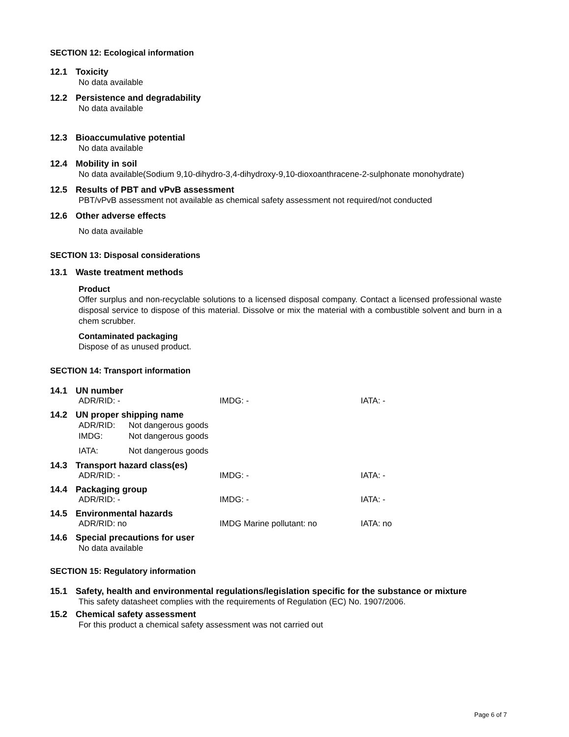SECTION 12: Ecological information
12.1 Toxicity
No data available
12.2 Persistence and degradability
No data available
12.3 Bioaccumulative potential
No data available
12.4 Mobility in soil
No data available(Sodium 9,10-dihydro-3,4-dihydroxy-9,10-dioxoanthracene-2-sulphonate monohydrate)
12.5 Results of PBT and vPvB assessment
PBT/vPvB assessment not available as chemical safety assessment not required/not conducted
12.6 Other adverse effects
No data available
SECTION 13: Disposal considerations
13.1 Waste treatment methods
Product
Offer surplus and non-recyclable solutions to a licensed disposal company. Contact a licensed professional waste disposal service to dispose of this material. Dissolve or mix the material with a combustible solvent and burn in a chem scrubber.
Contaminated packaging
Dispose of as unused product.
SECTION 14: Transport information
14.1 UN number
ADR/RID: - IMDG: - IATA: -
14.2 UN proper shipping name
ADR/RID: Not dangerous goods
IMDG: Not dangerous goods
IATA: Not dangerous goods
14.3 Transport hazard class(es)
ADR/RID: - IMDG: - IATA: -
14.4 Packaging group
ADR/RID: - IMDG: - IATA: -
14.5 Environmental hazards
ADR/RID: no IMDG Marine pollutant: no IATA: no
14.6 Special precautions for user
No data available
SECTION 15: Regulatory information
15.1 Safety, health and environmental regulations/legislation specific for the substance or mixture
This safety datasheet complies with the requirements of Regulation (EC) No. 1907/2006.
15.2 Chemical safety assessment
For this product a chemical safety assessment was not carried out
Page 6 of 7